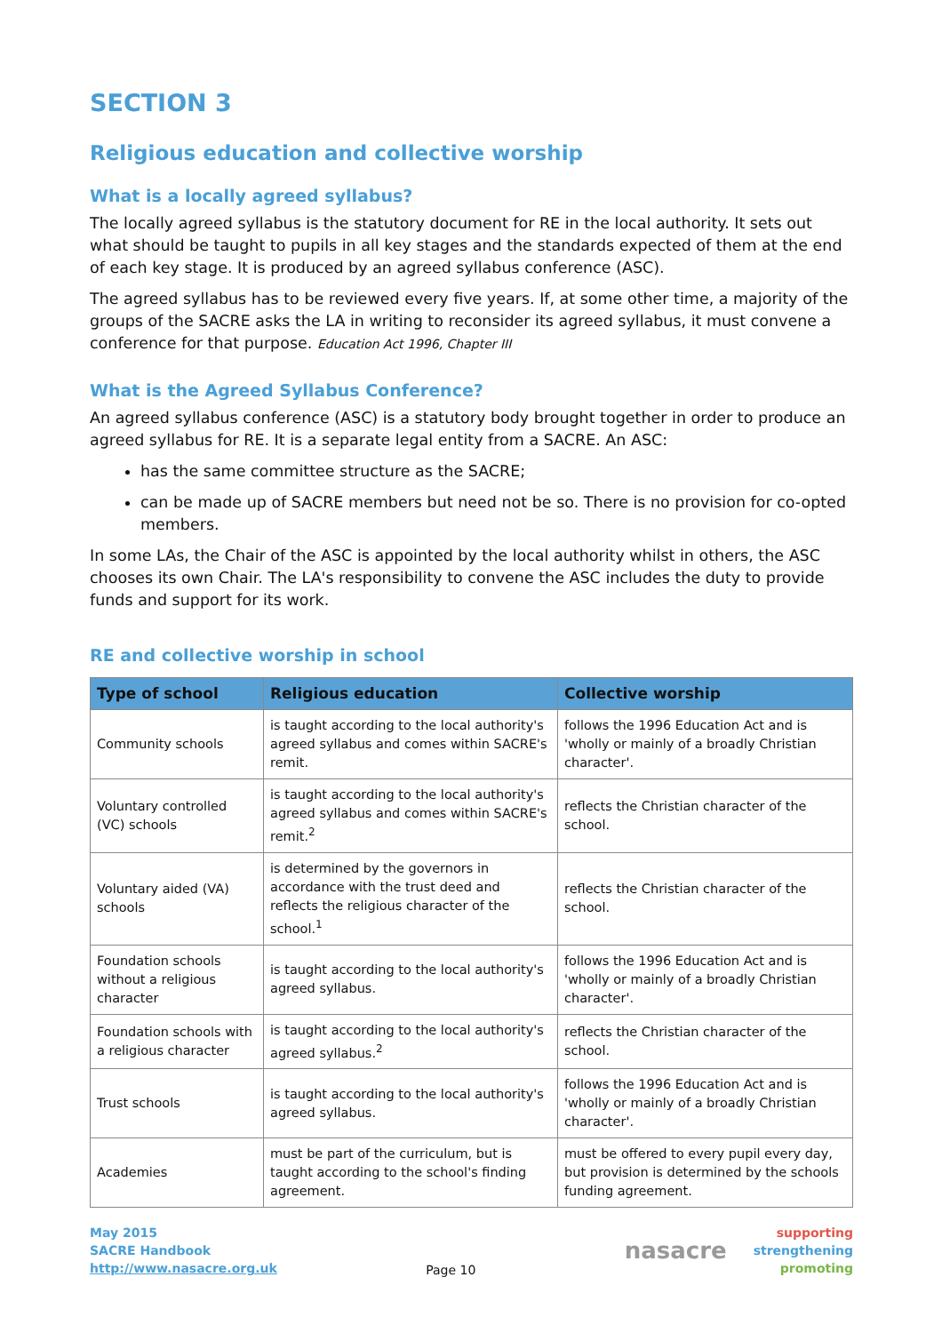SECTION 3
Religious education and collective worship
What is a locally agreed syllabus?
The locally agreed syllabus is the statutory document for RE in the local authority. It sets out what should be taught to pupils in all key stages and the standards expected of them at the end of each key stage. It is produced by an agreed syllabus conference (ASC).
The agreed syllabus has to be reviewed every five years. If, at some other time, a majority of the groups of the SACRE asks the LA in writing to reconsider its agreed syllabus, it must convene a conference for that purpose. Education Act 1996, Chapter III
What is the Agreed Syllabus Conference?
An agreed syllabus conference (ASC) is a statutory body brought together in order to produce an agreed syllabus for RE. It is a separate legal entity from a SACRE. An ASC:
has the same committee structure as the SACRE;
can be made up of SACRE members but need not be so. There is no provision for co-opted members.
In some LAs, the Chair of the ASC is appointed by the local authority whilst in others, the ASC chooses its own Chair. The LA's responsibility to convene the ASC includes the duty to provide funds and support for its work.
RE and collective worship in school
| Type of school | Religious education | Collective worship |
| --- | --- | --- |
| Community schools | is taught according to the local authority's agreed syllabus and comes within SACRE's remit. | follows the 1996 Education Act and is 'wholly or mainly of a broadly Christian character'. |
| Voluntary controlled (VC) schools | is taught according to the local authority's agreed syllabus and comes within SACRE's remit.<sup>2</sup> | reflects the Christian character of the school. |
| Voluntary aided (VA) schools | is determined by the governors in accordance with the trust deed and reflects the religious character of the school.<sup>1</sup> | reflects the Christian character of the school. |
| Foundation schools without a religious character | is taught according to the local authority's agreed syllabus. | follows the 1996 Education Act and is 'wholly or mainly of a broadly Christian character'. |
| Foundation schools with a religious character | is taught according to the local authority's agreed syllabus.<sup>2</sup> | reflects the Christian character of the school. |
| Trust schools | is taught according to the local authority's agreed syllabus. | follows the 1996 Education Act and is 'wholly or mainly of a broadly Christian character'. |
| Academies | must be part of the curriculum, but is taught according to the school's finding agreement. | must be offered to every pupil every day, but provision is determined by the schools funding agreement. |
May 2015
SACRE Handbook
http://www.nasacre.org.uk
Page 10
nasacre supporting
strengthening
promoting